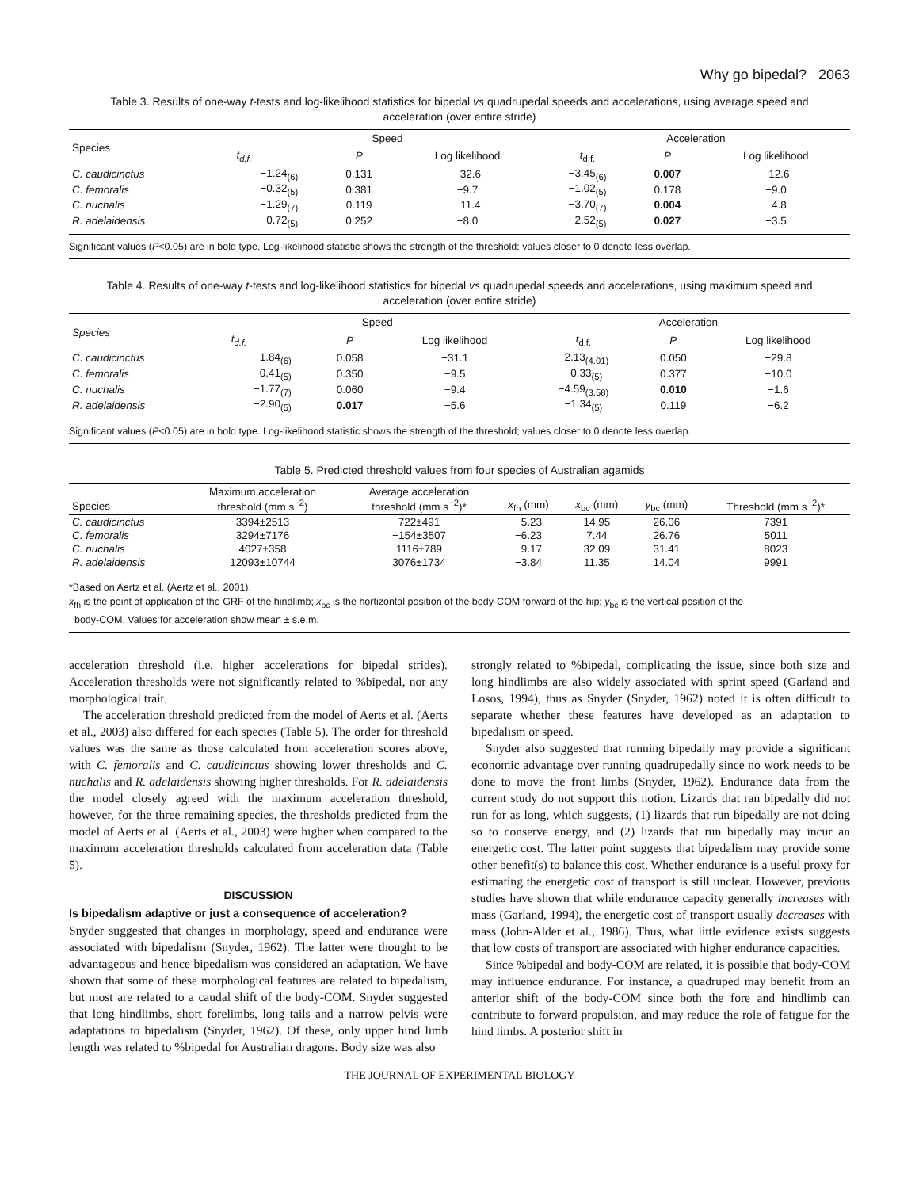Why go bipedal? 2063
Table 3. Results of one-way t-tests and log-likelihood statistics for bipedal vs quadrupedal speeds and accelerations, using average speed and acceleration (over entire stride)
| Species | Speed | | | Acceleration | | |
| --- | --- | --- | --- | --- | --- | --- |
| | t<sub>d.f.</sub> | P | Log likelihood | t<sub>d.f.</sub> | P | Log likelihood |
| C. caudicinctus | −1.24<sub>(6)</sub> | 0.131 | −32.6 | −3.45<sub>(6)</sub> | 0.007 | −12.6 |
| C. femoralis | −0.32<sub>(5)</sub> | 0.381 | −9.7 | −1.02<sub>(5)</sub> | 0.178 | −9.0 |
| C. nuchalis | −1.29<sub>(7)</sub> | 0.119 | −11.4 | −3.70<sub>(7)</sub> | 0.004 | −4.8 |
| R. adelaidensis | −0.72<sub>(5)</sub> | 0.252 | −8.0 | −2.52<sub>(5)</sub> | 0.027 | −3.5 |
Significant values (P<0.05) are in bold type. Log-likelihood statistic shows the strength of the threshold; values closer to 0 denote less overlap.
Table 4. Results of one-way t-tests and log-likelihood statistics for bipedal vs quadrupedal speeds and accelerations, using maximum speed and acceleration (over entire stride)
| Species | Speed | | | Acceleration | | |
| --- | --- | --- | --- | --- | --- | --- |
| | t<sub>d.f.</sub> | P | Log likelihood | t<sub>d.f.</sub> | P | Log likelihood |
| C. caudicinctus | −1.84<sub>(6)</sub> | 0.058 | −31.1 | −2.13<sub>(4.01)</sub> | 0.050 | −29.8 |
| C. femoralis | −0.41<sub>(5)</sub> | 0.350 | −9.5 | −0.33<sub>(5)</sub> | 0.377 | −10.0 |
| C. nuchalis | −1.77<sub>(7)</sub> | 0.060 | −9.4 | −4.59<sub>(3.58)</sub> | 0.010 | −1.6 |
| R. adelaidensis | −2.90<sub>(5)</sub> | 0.017 | −5.6 | −1.34<sub>(5)</sub> | 0.119 | −6.2 |
Significant values (P<0.05) are in bold type. Log-likelihood statistic shows the strength of the threshold; values closer to 0 denote less overlap.
Table 5. Predicted threshold values from four species of Australian agamids
| Species | Maximum acceleration threshold (mm s<sup>−2</sup>) | Average acceleration threshold (mm s<sup>−2</sup>)* | x<sub>fh</sub> (mm) | x<sub>bc</sub> (mm) | y<sub>bc</sub> (mm) | Threshold (mm s<sup>−2</sup>)* |
| --- | --- | --- | --- | --- | --- | --- |
| C. caudicinctus | 3394±2513 | 722±491 | −5.23 | 14.95 | 26.06 | 7391 |
| C. femoralis | 3294±7176 | −154±3507 | −6.23 | 7.44 | 26.76 | 5011 |
| C. nuchalis | 4027±358 | 1116±789 | −9.17 | 32.09 | 31.41 | 8023 |
| R. adelaidensis | 12093±10744 | 3076±1734 | −3.84 | 11.35 | 14.04 | 9991 |
*Based on Aertz et al. (Aertz et al., 2001).
x<sub>fh</sub> is the point of application of the GRF of the hindlimb; x<sub>bc</sub> is the hortizontal position of the body-COM forward of the hip; y<sub>bc</sub> is the vertical position of the
body-COM. Values for acceleration show mean ± s.e.m.
acceleration threshold (i.e. higher accelerations for bipedal strides). Acceleration thresholds were not significantly related to %bipedal, nor any morphological trait.
The acceleration threshold predicted from the model of Aerts et al. (Aerts et al., 2003) also differed for each species (Table 5). The order for threshold values was the same as those calculated from acceleration scores above, with C. femoralis and C. caudicinctus showing lower thresholds and C. nuchalis and R. adelaidensis showing higher thresholds. For R. adelaidensis the model closely agreed with the maximum acceleration threshold, however, for the three remaining species, the thresholds predicted from the model of Aerts et al. (Aerts et al., 2003) were higher when compared to the maximum acceleration thresholds calculated from acceleration data (Table 5).
DISCUSSION
Is bipedalism adaptive or just a consequence of acceleration?
Snyder suggested that changes in morphology, speed and endurance were associated with bipedalism (Snyder, 1962). The latter were thought to be advantageous and hence bipedalism was considered an adaptation. We have shown that some of these morphological features are related to bipedalism, but most are related to a caudal shift of the body-COM. Snyder suggested that long hindlimbs, short forelimbs, long tails and a narrow pelvis were adaptations to bipedalism (Snyder, 1962). Of these, only upper hind limb length was related to %bipedal for Australian dragons. Body size was also
strongly related to %bipedal, complicating the issue, since both size and long hindlimbs are also widely associated with sprint speed (Garland and Losos, 1994), thus as Snyder (Snyder, 1962) noted it is often difficult to separate whether these features have developed as an adaptation to bipedalism or speed.
Snyder also suggested that running bipedally may provide a significant economic advantage over running quadrupedally since no work needs to be done to move the front limbs (Snyder, 1962). Endurance data from the current study do not support this notion. Lizards that ran bipedally did not run for as long, which suggests, (1) lizards that run bipedally are not doing so to conserve energy, and (2) lizards that run bipedally may incur an energetic cost. The latter point suggests that bipedalism may provide some other benefit(s) to balance this cost. Whether endurance is a useful proxy for estimating the energetic cost of transport is still unclear. However, previous studies have shown that while endurance capacity generally increases with mass (Garland, 1994), the energetic cost of transport usually decreases with mass (John-Alder et al., 1986). Thus, what little evidence exists suggests that low costs of transport are associated with higher endurance capacities.
Since %bipedal and body-COM are related, it is possible that body-COM may influence endurance. For instance, a quadruped may benefit from an anterior shift of the body-COM since both the fore and hindlimb can contribute to forward propulsion, and may reduce the role of fatigue for the hind limbs. A posterior shift in
THE JOURNAL OF EXPERIMENTAL BIOLOGY